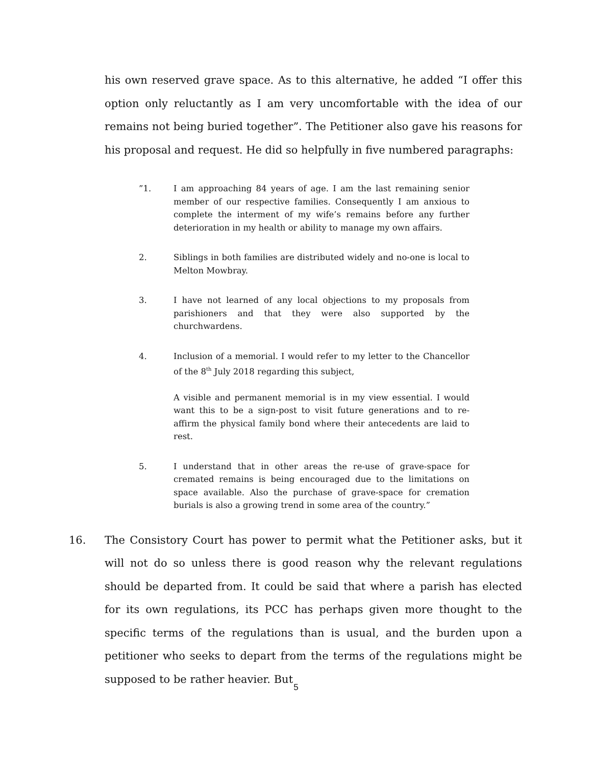his own reserved grave space. As to this alternative, he added “I offer this option only reluctantly as I am very uncomfortable with the idea of our remains not being buried together”. The Petitioner also gave his reasons for his proposal and request. He did so helpfully in five numbered paragraphs:
”1. I am approaching 84 years of age. I am the last remaining senior member of our respective families. Consequently I am anxious to complete the interment of my wife’s remains before any further deterioration in my health or ability to manage my own affairs.
2. Siblings in both families are distributed widely and no-one is local to Melton Mowbray.
3. I have not learned of any local objections to my proposals from parishioners and that they were also supported by the churchwardens.
4. Inclusion of a memorial. I would refer to my letter to the Chancellor of the 8<sup>th</sup> July 2018 regarding this subject,
A visible and permanent memorial is in my view essential. I would want this to be a sign-post to visit future generations and to re-affirm the physical family bond where their antecedents are laid to rest.
5. I understand that in other areas the re-use of grave-space for cremated remains is being encouraged due to the limitations on space available. Also the purchase of grave-space for cremation burials is also a growing trend in some area of the country.”
16. The Consistory Court has power to permit what the Petitioner asks, but it will not do so unless there is good reason why the relevant regulations should be departed from. It could be said that where a parish has elected for its own regulations, its PCC has perhaps given more thought to the specific terms of the regulations than is usual, and the burden upon a petitioner who seeks to depart from the terms of the regulations might be supposed to be rather heavier. But
5